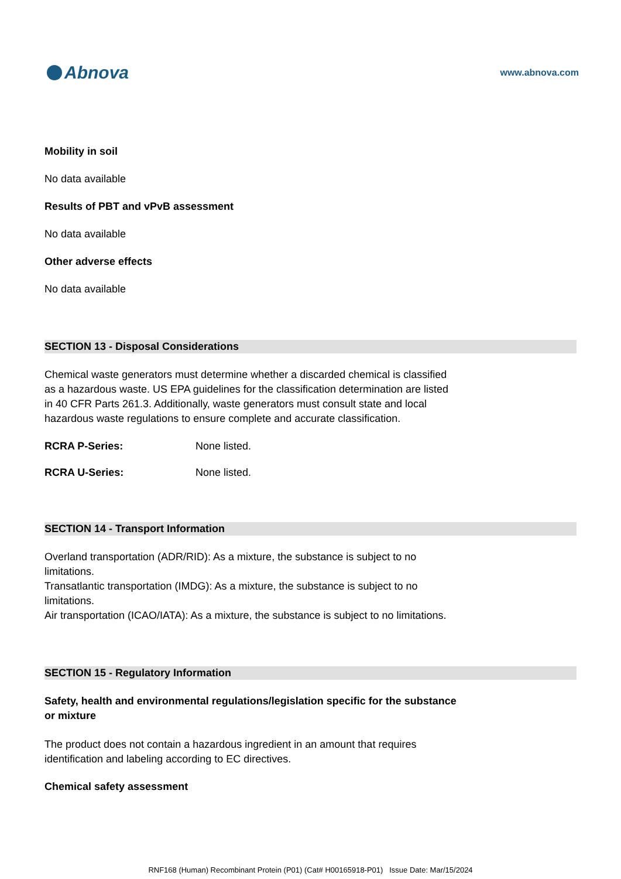Abnova
www.abnova.com
Mobility in soil
No data available
Results of PBT and vPvB assessment
No data available
Other adverse effects
No data available
SECTION 13 - Disposal Considerations
Chemical waste generators must determine whether a discarded chemical is classified
as a hazardous waste. US EPA guidelines for the classification determination are listed
in 40 CFR Parts 261.3. Additionally, waste generators must consult state and local
hazardous waste regulations to ensure complete and accurate classification.
RCRA P-Series: None listed.
RCRA U-Series: None listed.
SECTION 14 - Transport Information
Overland transportation (ADR/RID): As a mixture, the substance is subject to no
limitations.
Transatlantic transportation (IMDG): As a mixture, the substance is subject to no
limitations.
Air transportation (ICAO/IATA): As a mixture, the substance is subject to no limitations.
SECTION 15 - Regulatory Information
Safety, health and environmental regulations/legislation specific for the substance
or mixture
The product does not contain a hazardous ingredient in an amount that requires
identification and labeling according to EC directives.
Chemical safety assessment
RNF168 (Human) Recombinant Protein (P01) (Cat# H00165918-P01) Issue Date: Mar/15/2024